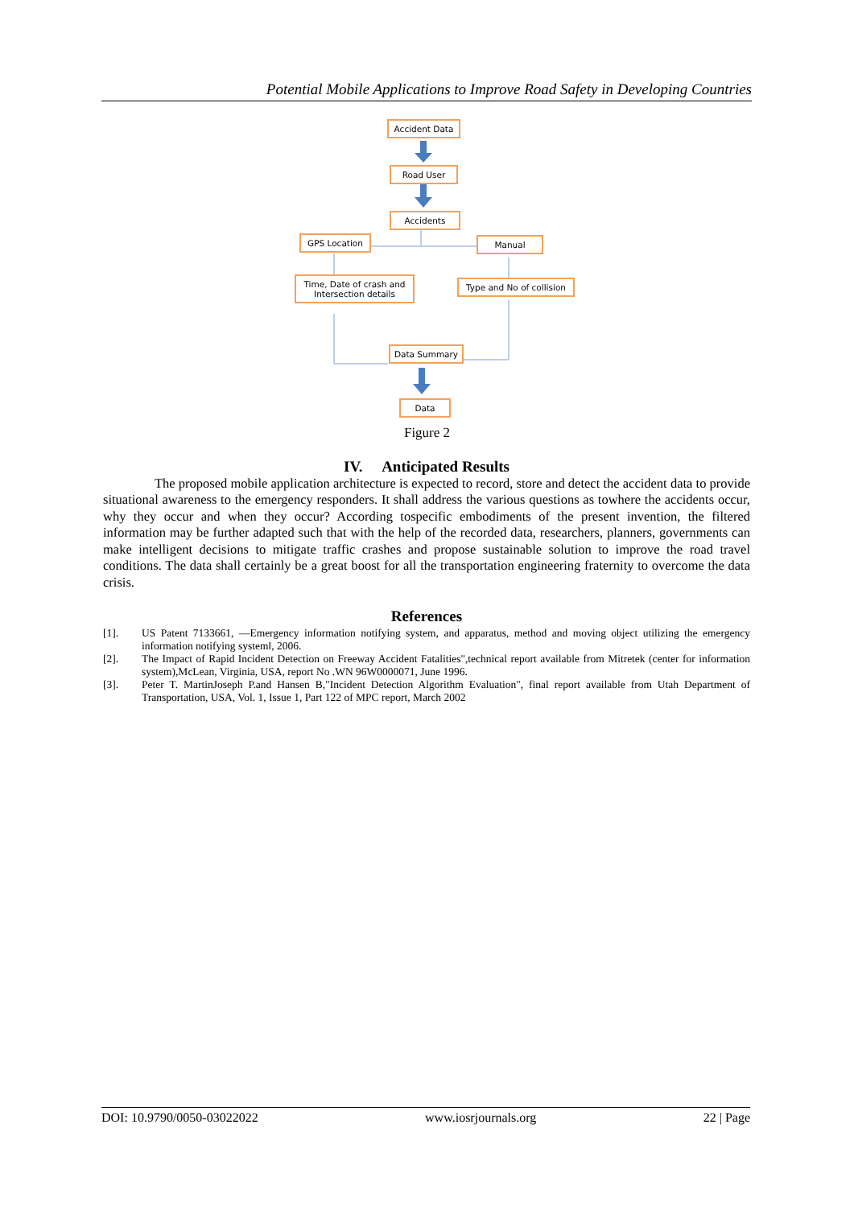Potential Mobile Applications to Improve Road Safety in Developing Countries
Accident Data
Road User
Accidents
GPS Location Manual
Time, Date of crash and Intersection details
Type and No of collision
Data Summary
Data
Figure 2
IV. Anticipated Results
The proposed mobile application architecture is expected to record, store and detect the accident data to provide situational awareness to the emergency responders. It shall address the various questions as towhere the accidents occur, why they occur and when they occur? According tospecific embodiments of the present invention, the filtered information may be further adapted such that with the help of the recorded data, researchers, planners, governments can make intelligent decisions to mitigate traffic crashes and propose sustainable solution to improve the road travel conditions. The data shall certainly be a great boost for all the transportation engineering fraternity to overcome the data crisis.
References
[1]. US Patent 7133661, ―Emergency information notifying system, and apparatus, method and moving object utilizing the emergency information notifying system‖, 2006.
[2]. The Impact of Rapid Incident Detection on Freeway Accident Fatalities",technical report available from Mitretek (center for information system),McLean, Virginia, USA, report No .WN 96W0000071, June 1996.
[3]. Peter T. MartinJoseph P.and Hansen B,"Incident Detection Algorithm Evaluation", final report available from Utah Department of Transportation, USA, Vol. 1, Issue 1, Part 122 of MPC report, March 2002
DOI: 10.9790/0050-03022022 www.iosrjournals.org 22 | Page